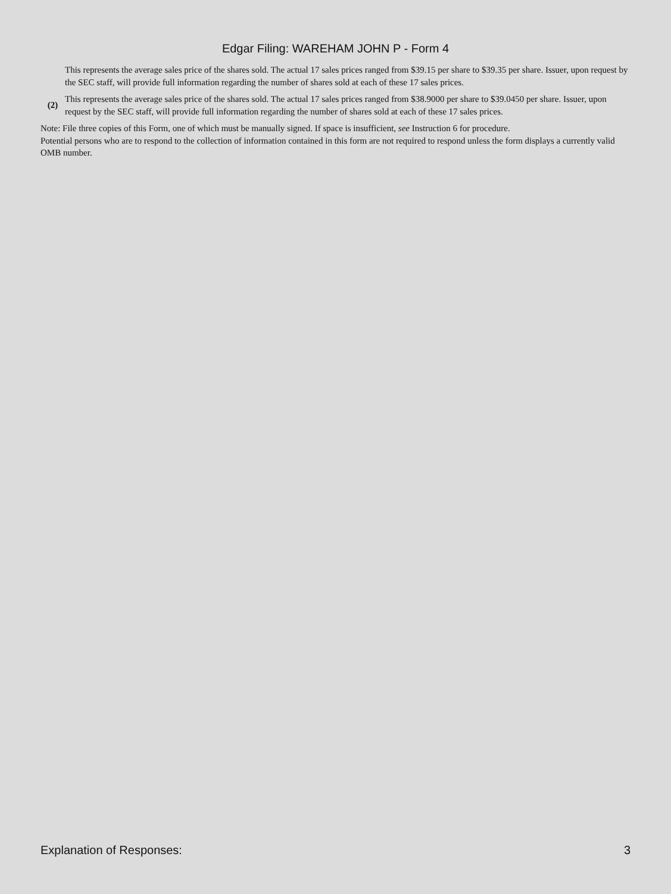Edgar Filing: WAREHAM JOHN P - Form 4
| | This represents the average sales price of the shares sold. The actual 17 sales prices ranged from $39.15 per share to $39.35 per share. Issuer, upon request by the SEC staff, will provide full information regarding the number of shares sold at each of these 17 sales prices. |
| (2) | This represents the average sales price of the shares sold. The actual 17 sales prices ranged from $38.9000 per share to $39.0450 per share. Issuer, upon request by the SEC staff, will provide full information regarding the number of shares sold at each of these 17 sales prices. |
Note: File three copies of this Form, one of which must be manually signed. If space is insufficient, see Instruction 6 for procedure.
Potential persons who are to respond to the collection of information contained in this form are not required to respond unless the form displays a currently valid OMB number.
Explanation of Responses: 3